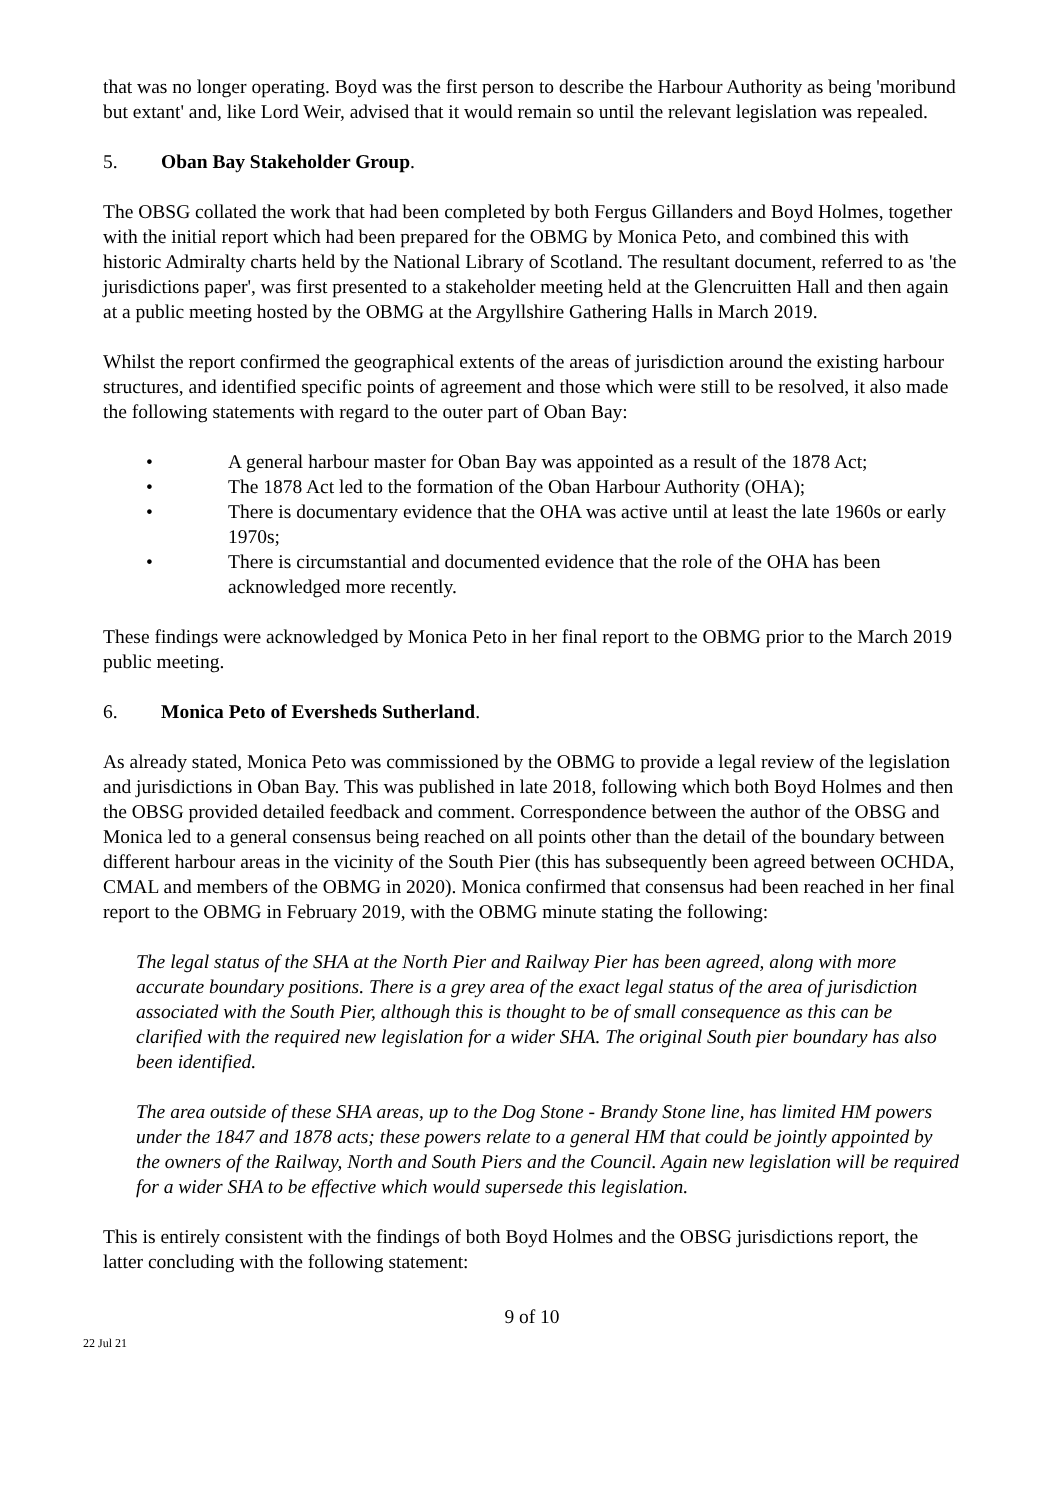that was no longer operating. Boyd was the first person to describe the Harbour Authority as being 'moribund but extant' and, like Lord Weir, advised that it would remain so until the relevant legislation was repealed.
5. Oban Bay Stakeholder Group.
The OBSG collated the work that had been completed by both Fergus Gillanders and Boyd Holmes, together with the initial report which had been prepared for the OBMG by Monica Peto, and combined this with historic Admiralty charts held by the National Library of Scotland. The resultant document, referred to as 'the jurisdictions paper', was first presented to a stakeholder meeting held at the Glencruitten Hall and then again at a public meeting hosted by the OBMG at the Argyllshire Gathering Halls in March 2019.
Whilst the report confirmed the geographical extents of the areas of jurisdiction around the existing harbour structures, and identified specific points of agreement and those which were still to be resolved, it also made the following statements with regard to the outer part of Oban Bay:
• A general harbour master for Oban Bay was appointed as a result of the 1878 Act;
• The 1878 Act led to the formation of the Oban Harbour Authority (OHA);
• There is documentary evidence that the OHA was active until at least the late 1960s or early 1970s;
• There is circumstantial and documented evidence that the role of the OHA has been acknowledged more recently.
These findings were acknowledged by Monica Peto in her final report to the OBMG prior to the March 2019 public meeting.
6. Monica Peto of Eversheds Sutherland.
As already stated, Monica Peto was commissioned by the OBMG to provide a legal review of the legislation and jurisdictions in Oban Bay. This was published in late 2018, following which both Boyd Holmes and then the OBSG provided detailed feedback and comment. Correspondence between the author of the OBSG and Monica led to a general consensus being reached on all points other than the detail of the boundary between different harbour areas in the vicinity of the South Pier (this has subsequently been agreed between OCHDA, CMAL and members of the OBMG in 2020). Monica confirmed that consensus had been reached in her final report to the OBMG in February 2019, with the OBMG minute stating the following:
The legal status of the SHA at the North Pier and Railway Pier has been agreed, along with more accurate boundary positions. There is a grey area of the exact legal status of the area of jurisdiction associated with the South Pier, although this is thought to be of small consequence as this can be clarified with the required new legislation for a wider SHA. The original South pier boundary has also been identified.
The area outside of these SHA areas, up to the Dog Stone - Brandy Stone line, has limited HM powers under the 1847 and 1878 acts; these powers relate to a general HM that could be jointly appointed by the owners of the Railway, North and South Piers and the Council. Again new legislation will be required for a wider SHA to be effective which would supersede this legislation.
This is entirely consistent with the findings of both Boyd Holmes and the OBSG jurisdictions report, the latter concluding with the following statement:
9 of 10
22 Jul 21